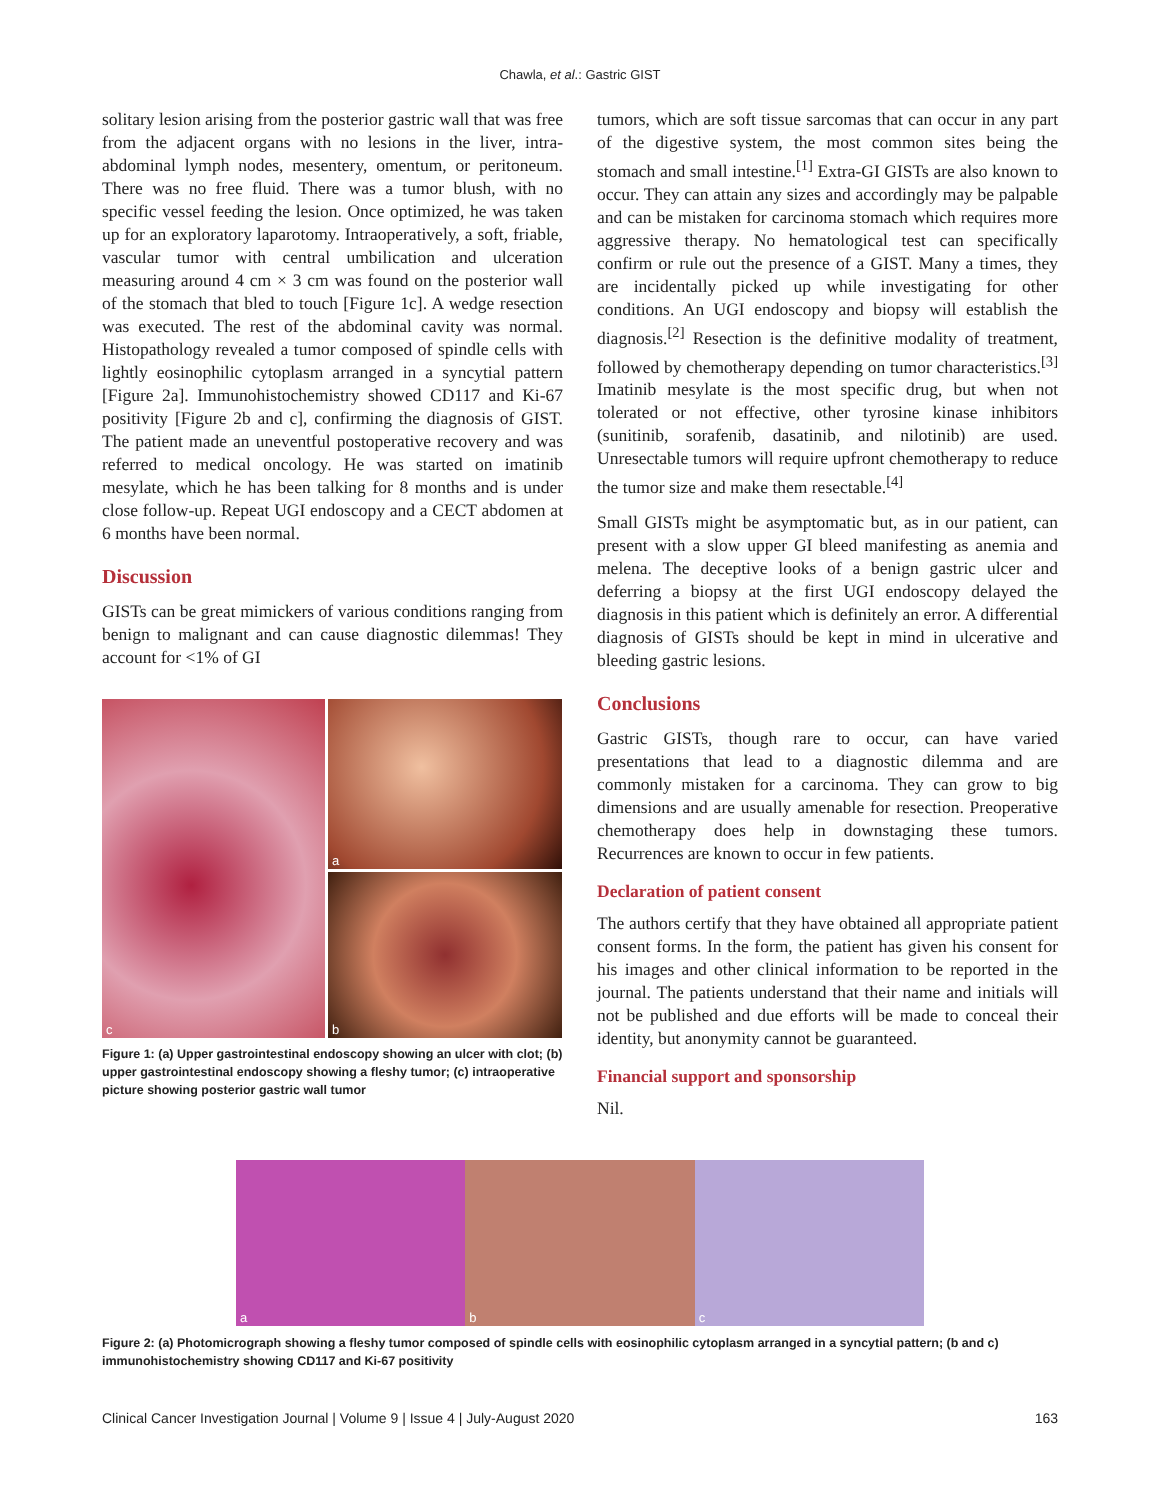Chawla, et al.: Gastric GIST
solitary lesion arising from the posterior gastric wall that was free from the adjacent organs with no lesions in the liver, intra-abdominal lymph nodes, mesentery, omentum, or peritoneum. There was no free fluid. There was a tumor blush, with no specific vessel feeding the lesion. Once optimized, he was taken up for an exploratory laparotomy. Intraoperatively, a soft, friable, vascular tumor with central umbilication and ulceration measuring around 4 cm × 3 cm was found on the posterior wall of the stomach that bled to touch [Figure 1c]. A wedge resection was executed. The rest of the abdominal cavity was normal. Histopathology revealed a tumor composed of spindle cells with lightly eosinophilic cytoplasm arranged in a syncytial pattern [Figure 2a]. Immunohistochemistry showed CD117 and Ki-67 positivity [Figure 2b and c], confirming the diagnosis of GIST. The patient made an uneventful postoperative recovery and was referred to medical oncology. He was started on imatinib mesylate, which he has been talking for 8 months and is under close follow-up. Repeat UGI endoscopy and a CECT abdomen at 6 months have been normal.
Discussion
GISTs can be great mimickers of various conditions ranging from benign to malignant and can cause diagnostic dilemmas! They account for <1% of GI
a
c
b
Figure 1: (a) Upper gastrointestinal endoscopy showing an ulcer with clot; (b) upper gastrointestinal endoscopy showing a fleshy tumor; (c) intraoperative picture showing posterior gastric wall tumor
tumors, which are soft tissue sarcomas that can occur in any part of the digestive system, the most common sites being the stomach and small intestine.<sup>[1]</sup> Extra-GI GISTs are also known to occur. They can attain any sizes and accordingly may be palpable and can be mistaken for carcinoma stomach which requires more aggressive therapy. No hematological test can specifically confirm or rule out the presence of a GIST. Many a times, they are incidentally picked up while investigating for other conditions. An UGI endoscopy and biopsy will establish the diagnosis.<sup>[2]</sup> Resection is the definitive modality of treatment, followed by chemotherapy depending on tumor characteristics.<sup>[3]</sup> Imatinib mesylate is the most specific drug, but when not tolerated or not effective, other tyrosine kinase inhibitors (sunitinib, sorafenib, dasatinib, and nilotinib) are used. Unresectable tumors will require upfront chemotherapy to reduce the tumor size and make them resectable.<sup>[4]</sup>
Small GISTs might be asymptomatic but, as in our patient, can present with a slow upper GI bleed manifesting as anemia and melena. The deceptive looks of a benign gastric ulcer and deferring a biopsy at the first UGI endoscopy delayed the diagnosis in this patient which is definitely an error. A differential diagnosis of GISTs should be kept in mind in ulcerative and bleeding gastric lesions.
Conclusions
Gastric GISTs, though rare to occur, can have varied presentations that lead to a diagnostic dilemma and are commonly mistaken for a carcinoma. They can grow to big dimensions and are usually amenable for resection. Preoperative chemotherapy does help in downstaging these tumors. Recurrences are known to occur in few patients.
Declaration of patient consent
The authors certify that they have obtained all appropriate patient consent forms. In the form, the patient has given his consent for his images and other clinical information to be reported in the journal. The patients understand that their name and initials will not be published and due efforts will be made to conceal their identity, but anonymity cannot be guaranteed.
Financial support and sponsorship
Nil.
a
b
c
Figure 2: (a) Photomicrograph showing a fleshy tumor composed of spindle cells with eosinophilic cytoplasm arranged in a syncytial pattern; (b and c) immunohistochemistry showing CD117 and Ki-67 positivity
Clinical Cancer Investigation Journal | Volume 9 | Issue 4 | July-August 2020 163